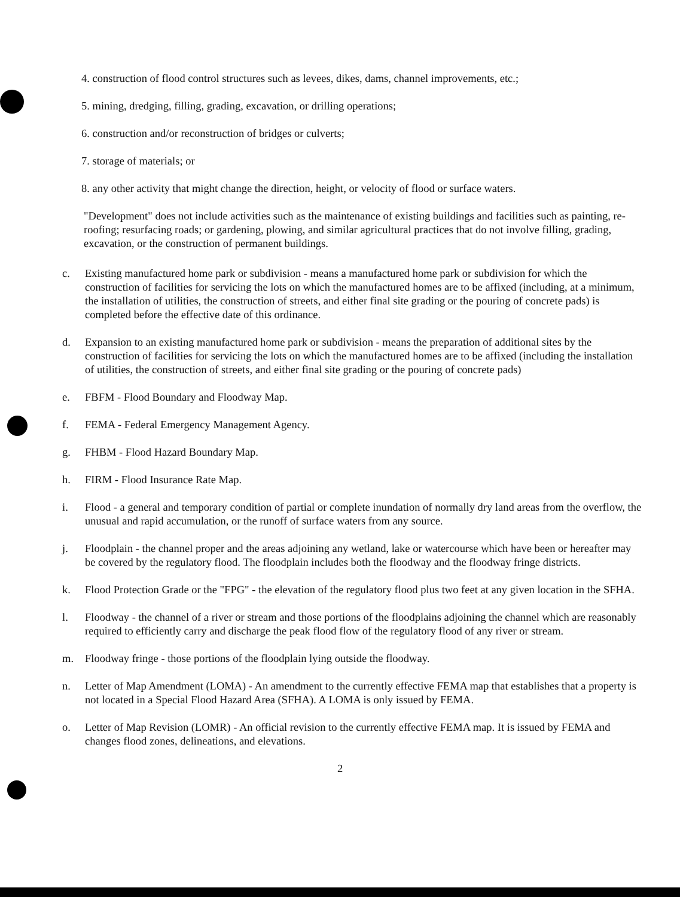4. construction of flood control structures such as levees, dikes, dams, channel improvements, etc.;
5. mining, dredging, filling, grading, excavation, or drilling operations;
6. construction and/or reconstruction of bridges or culverts;
7. storage of materials; or
8. any other activity that might change the direction, height, or velocity of flood or surface waters.
"Development" does not include activities such as the maintenance of existing buildings and facilities such as painting, re-roofing; resurfacing roads; or gardening, plowing, and similar agricultural practices that do not involve filling, grading, excavation, or the construction of permanent buildings.
c. Existing manufactured home park or subdivision - means a manufactured home park or subdivision for which the construction of facilities for servicing the lots on which the manufactured homes are to be affixed (including, at a minimum, the installation of utilities, the construction of streets, and either final site grading or the pouring of concrete pads) is completed before the effective date of this ordinance.
d. Expansion to an existing manufactured home park or subdivision - means the preparation of additional sites by the construction of facilities for servicing the lots on which the manufactured homes are to be affixed (including the installation of utilities, the construction of streets, and either final site grading or the pouring of concrete pads)
e. FBFM - Flood Boundary and Floodway Map.
f. FEMA - Federal Emergency Management Agency.
g. FHBM - Flood Hazard Boundary Map.
h. FIRM - Flood Insurance Rate Map.
i. Flood - a general and temporary condition of partial or complete inundation of normally dry land areas from the overflow, the unusual and rapid accumulation, or the runoff of surface waters from any source.
j. Floodplain - the channel proper and the areas adjoining any wetland, lake or watercourse which have been or hereafter may be covered by the regulatory flood. The floodplain includes both the floodway and the floodway fringe districts.
k. Flood Protection Grade or the "FPG" - the elevation of the regulatory flood plus two feet at any given location in the SFHA.
l. Floodway - the channel of a river or stream and those portions of the floodplains adjoining the channel which are reasonably required to efficiently carry and discharge the peak flood flow of the regulatory flood of any river or stream.
m. Floodway fringe - those portions of the floodplain lying outside the floodway.
n. Letter of Map Amendment (LOMA) - An amendment to the currently effective FEMA map that establishes that a property is not located in a Special Flood Hazard Area (SFHA). A LOMA is only issued by FEMA.
o. Letter of Map Revision (LOMR) - An official revision to the currently effective FEMA map. It is issued by FEMA and changes flood zones, delineations, and elevations.
2